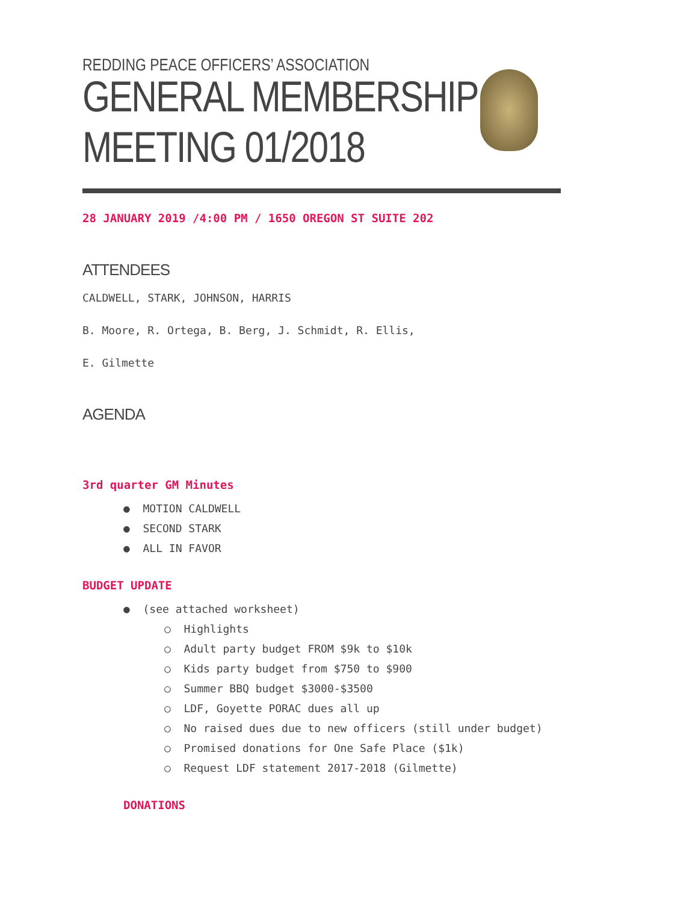REDDING PEACE OFFICERS’ ASSOCIATION
GENERAL MEMBERSHIP MEETING 01/2018
28 JANUARY 2019 /4:00 PM / 1650 OREGON ST SUITE 202
ATTENDEES
CALDWELL, STARK, JOHNSON, HARRIS
B. Moore, R. Ortega, B. Berg, J. Schmidt, R. Ellis,
E. Gilmette
AGENDA
3rd quarter GM Minutes
● MOTION CALDWELL
● SECOND STARK
● ALL IN FAVOR
BUDGET UPDATE
● (see attached worksheet)
○ Highlights
○ Adult party budget FROM $9k to $10k
○ Kids party budget from $750 to $900
○ Summer BBQ budget $3000-$3500
○ LDF, Goyette PORAC dues all up
○ No raised dues due to new officers (still under budget)
○ Promised donations for One Safe Place ($1k)
○ Request LDF statement 2017-2018 (Gilmette)
DONATIONS